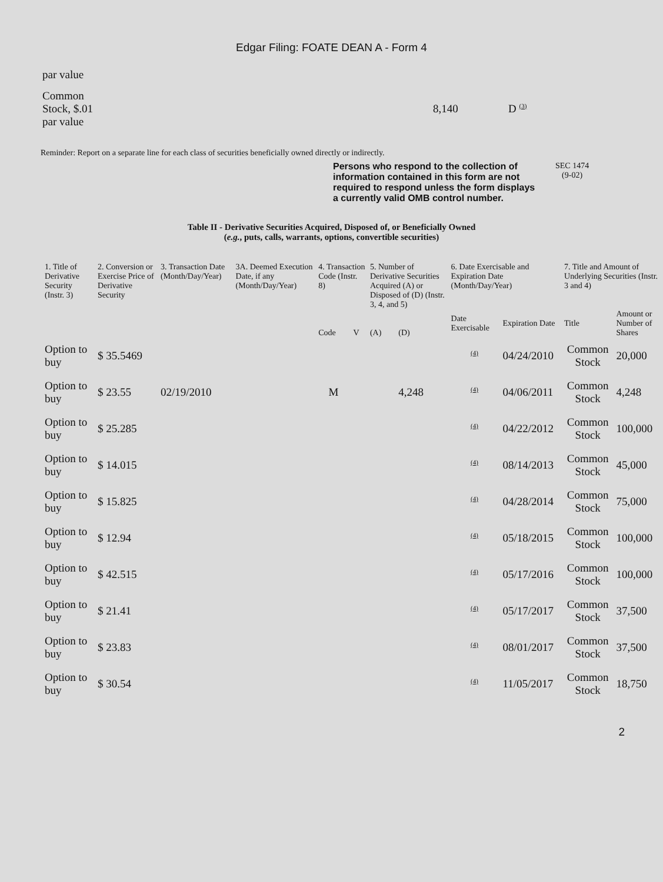Edgar Filing: FOATE DEAN A - Form 4
par value
| Common Stock, $.01 par value | 8,140 | D <sup>(3)</sup> |
Reminder: Report on a separate line for each class of securities beneficially owned directly or indirectly.
Persons who respond to the collection of information contained in this form are not required to respond unless the form displays a currently valid OMB control number.
SEC 1474
(9-02)
Table II - Derivative Securities Acquired, Disposed of, or Beneficially Owned
(e.g., puts, calls, warrants, options, convertible securities)
| 1. Title of Derivative Security (Instr. 3) | 2. Conversion or Exercise Price of Derivative Security | 3. Transaction Date (Month/Day/Year) | 3A. Deemed Execution Date, if any (Month/Day/Year) | 4. Transaction Code (Instr. 8) | | 5. Number of Derivative Securities Acquired (A) or Disposed of (D) (Instr. 3, 4, and 5) | | 6. Date Exercisable and Expiration Date (Month/Day/Year) | | 7. Title and Amount of Underlying Securities (Instr. 3 and 4) | |
| --- | --- | --- | --- | --- | --- | --- | --- | --- | --- | --- | --- |
| | | | | Code | V | (A) | (D) | Date Exercisable | Expiration Date | Title | Amount or Number of Shares |
| Option to buy | $ 35.5469 | | | | | | | <sup>(4)</sup> | 04/24/2010 | Common Stock | 20,000 |
| Option to buy | $ 23.55 | 02/19/2010 | | M | | | 4,248 | <sup>(4)</sup> | 04/06/2011 | Common Stock | 4,248 |
| Option to buy | $ 25.285 | | | | | | | <sup>(4)</sup> | 04/22/2012 | Common Stock | 100,000 |
| Option to buy | $ 14.015 | | | | | | | <sup>(4)</sup> | 08/14/2013 | Common Stock | 45,000 |
| Option to buy | $ 15.825 | | | | | | | <sup>(4)</sup> | 04/28/2014 | Common Stock | 75,000 |
| Option to buy | $ 12.94 | | | | | | | <sup>(4)</sup> | 05/18/2015 | Common Stock | 100,000 |
| Option to buy | $ 42.515 | | | | | | | <sup>(4)</sup> | 05/17/2016 | Common Stock | 100,000 |
| Option to buy | $ 21.41 | | | | | | | <sup>(4)</sup> | 05/17/2017 | Common Stock | 37,500 |
| Option to buy | $ 23.83 | | | | | | | <sup>(4)</sup> | 08/01/2017 | Common Stock | 37,500 |
| Option to buy | $ 30.54 | | | | | | | <sup>(4)</sup> | 11/05/2017 | Common Stock | 18,750 |
2